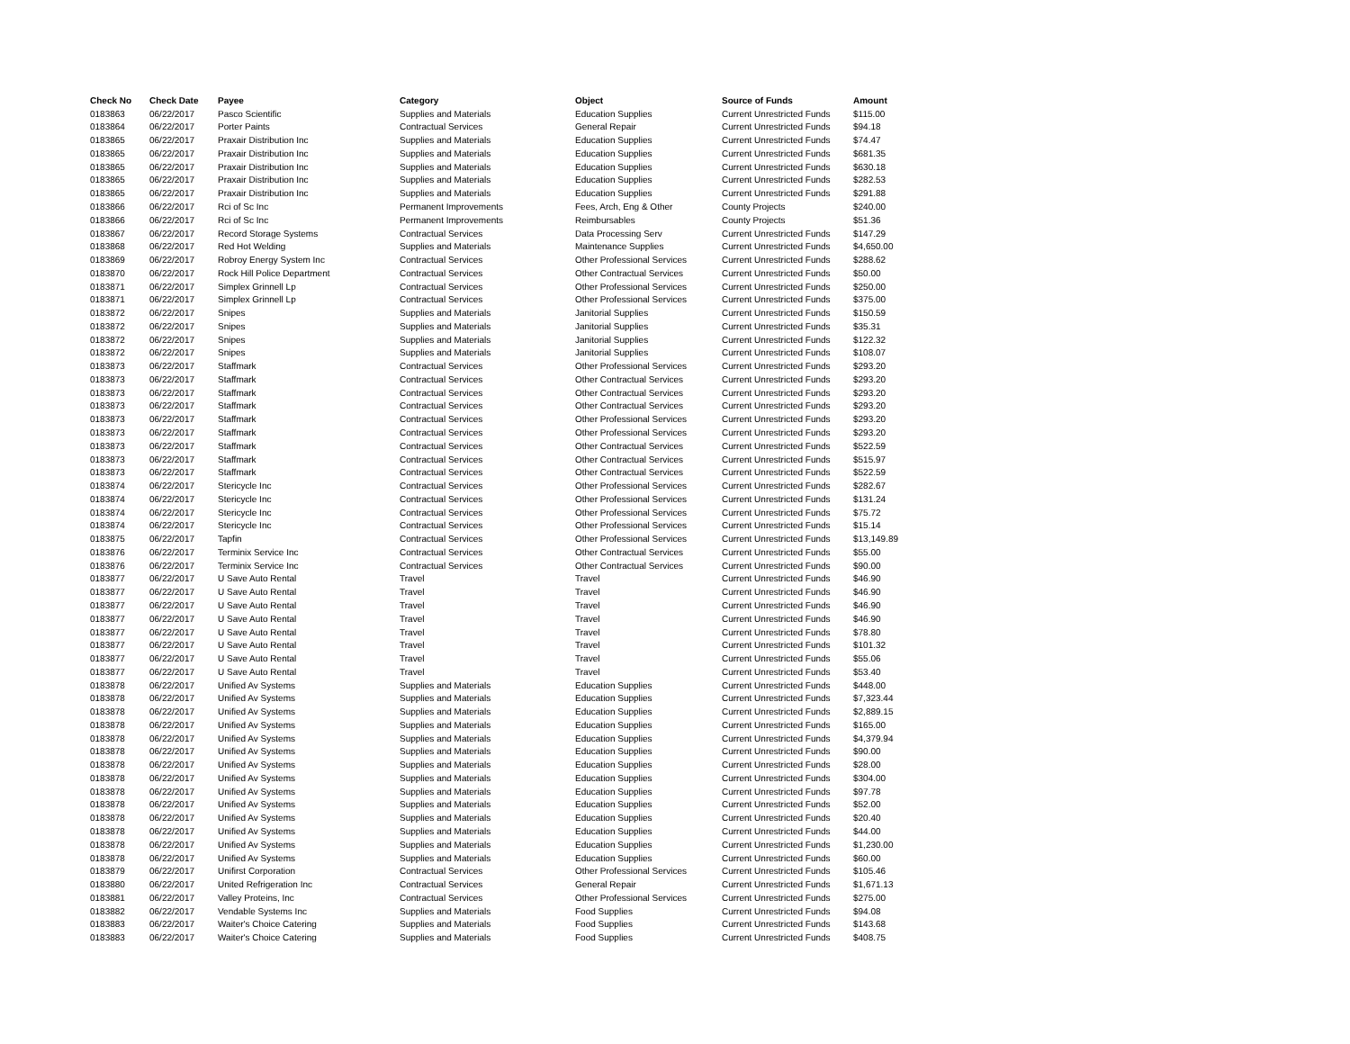| Check No | Check Date | Payee | Category | Object | Source of Funds | Amount |
| --- | --- | --- | --- | --- | --- | --- |
| 0183863 | 06/22/2017 | Pasco Scientific | Supplies and Materials | Education Supplies | Current Unrestricted Funds | $115.00 |
| 0183864 | 06/22/2017 | Porter Paints | Contractual Services | General Repair | Current Unrestricted Funds | $94.18 |
| 0183865 | 06/22/2017 | Praxair Distribution Inc | Supplies and Materials | Education Supplies | Current Unrestricted Funds | $74.47 |
| 0183865 | 06/22/2017 | Praxair Distribution Inc | Supplies and Materials | Education Supplies | Current Unrestricted Funds | $681.35 |
| 0183865 | 06/22/2017 | Praxair Distribution Inc | Supplies and Materials | Education Supplies | Current Unrestricted Funds | $630.18 |
| 0183865 | 06/22/2017 | Praxair Distribution Inc | Supplies and Materials | Education Supplies | Current Unrestricted Funds | $282.53 |
| 0183865 | 06/22/2017 | Praxair Distribution Inc | Supplies and Materials | Education Supplies | Current Unrestricted Funds | $291.88 |
| 0183866 | 06/22/2017 | Rci of Sc Inc | Permanent Improvements | Fees, Arch, Eng & Other | County Projects | $240.00 |
| 0183866 | 06/22/2017 | Rci of Sc Inc | Permanent Improvements | Reimbursables | County Projects | $51.36 |
| 0183867 | 06/22/2017 | Record Storage Systems | Contractual Services | Data Processing Serv | Current Unrestricted Funds | $147.29 |
| 0183868 | 06/22/2017 | Red Hot Welding | Supplies and Materials | Maintenance Supplies | Current Unrestricted Funds | $4,650.00 |
| 0183869 | 06/22/2017 | Robroy Energy System Inc | Contractual Services | Other Professional Services | Current Unrestricted Funds | $288.62 |
| 0183870 | 06/22/2017 | Rock Hill Police Department | Contractual Services | Other Contractual Services | Current Unrestricted Funds | $50.00 |
| 0183871 | 06/22/2017 | Simplex Grinnell Lp | Contractual Services | Other Professional Services | Current Unrestricted Funds | $250.00 |
| 0183871 | 06/22/2017 | Simplex Grinnell Lp | Contractual Services | Other Professional Services | Current Unrestricted Funds | $375.00 |
| 0183872 | 06/22/2017 | Snipes | Supplies and Materials | Janitorial Supplies | Current Unrestricted Funds | $150.59 |
| 0183872 | 06/22/2017 | Snipes | Supplies and Materials | Janitorial Supplies | Current Unrestricted Funds | $35.31 |
| 0183872 | 06/22/2017 | Snipes | Supplies and Materials | Janitorial Supplies | Current Unrestricted Funds | $122.32 |
| 0183872 | 06/22/2017 | Snipes | Supplies and Materials | Janitorial Supplies | Current Unrestricted Funds | $108.07 |
| 0183873 | 06/22/2017 | Staffmark | Contractual Services | Other Professional Services | Current Unrestricted Funds | $293.20 |
| 0183873 | 06/22/2017 | Staffmark | Contractual Services | Other Contractual Services | Current Unrestricted Funds | $293.20 |
| 0183873 | 06/22/2017 | Staffmark | Contractual Services | Other Contractual Services | Current Unrestricted Funds | $293.20 |
| 0183873 | 06/22/2017 | Staffmark | Contractual Services | Other Contractual Services | Current Unrestricted Funds | $293.20 |
| 0183873 | 06/22/2017 | Staffmark | Contractual Services | Other Professional Services | Current Unrestricted Funds | $293.20 |
| 0183873 | 06/22/2017 | Staffmark | Contractual Services | Other Professional Services | Current Unrestricted Funds | $293.20 |
| 0183873 | 06/22/2017 | Staffmark | Contractual Services | Other Contractual Services | Current Unrestricted Funds | $522.59 |
| 0183873 | 06/22/2017 | Staffmark | Contractual Services | Other Contractual Services | Current Unrestricted Funds | $515.97 |
| 0183873 | 06/22/2017 | Staffmark | Contractual Services | Other Contractual Services | Current Unrestricted Funds | $522.59 |
| 0183874 | 06/22/2017 | Stericycle Inc | Contractual Services | Other Professional Services | Current Unrestricted Funds | $282.67 |
| 0183874 | 06/22/2017 | Stericycle Inc | Contractual Services | Other Professional Services | Current Unrestricted Funds | $131.24 |
| 0183874 | 06/22/2017 | Stericycle Inc | Contractual Services | Other Professional Services | Current Unrestricted Funds | $75.72 |
| 0183874 | 06/22/2017 | Stericycle Inc | Contractual Services | Other Professional Services | Current Unrestricted Funds | $15.14 |
| 0183875 | 06/22/2017 | Tapfin | Contractual Services | Other Professional Services | Current Unrestricted Funds | $13,149.89 |
| 0183876 | 06/22/2017 | Terminix Service Inc | Contractual Services | Other Contractual Services | Current Unrestricted Funds | $55.00 |
| 0183876 | 06/22/2017 | Terminix Service Inc | Contractual Services | Other Contractual Services | Current Unrestricted Funds | $90.00 |
| 0183877 | 06/22/2017 | U Save Auto Rental | Travel | Travel | Current Unrestricted Funds | $46.90 |
| 0183877 | 06/22/2017 | U Save Auto Rental | Travel | Travel | Current Unrestricted Funds | $46.90 |
| 0183877 | 06/22/2017 | U Save Auto Rental | Travel | Travel | Current Unrestricted Funds | $46.90 |
| 0183877 | 06/22/2017 | U Save Auto Rental | Travel | Travel | Current Unrestricted Funds | $46.90 |
| 0183877 | 06/22/2017 | U Save Auto Rental | Travel | Travel | Current Unrestricted Funds | $78.80 |
| 0183877 | 06/22/2017 | U Save Auto Rental | Travel | Travel | Current Unrestricted Funds | $101.32 |
| 0183877 | 06/22/2017 | U Save Auto Rental | Travel | Travel | Current Unrestricted Funds | $55.06 |
| 0183877 | 06/22/2017 | U Save Auto Rental | Travel | Travel | Current Unrestricted Funds | $53.40 |
| 0183878 | 06/22/2017 | Unified Av Systems | Supplies and Materials | Education Supplies | Current Unrestricted Funds | $448.00 |
| 0183878 | 06/22/2017 | Unified Av Systems | Supplies and Materials | Education Supplies | Current Unrestricted Funds | $7,323.44 |
| 0183878 | 06/22/2017 | Unified Av Systems | Supplies and Materials | Education Supplies | Current Unrestricted Funds | $2,889.15 |
| 0183878 | 06/22/2017 | Unified Av Systems | Supplies and Materials | Education Supplies | Current Unrestricted Funds | $165.00 |
| 0183878 | 06/22/2017 | Unified Av Systems | Supplies and Materials | Education Supplies | Current Unrestricted Funds | $4,379.94 |
| 0183878 | 06/22/2017 | Unified Av Systems | Supplies and Materials | Education Supplies | Current Unrestricted Funds | $90.00 |
| 0183878 | 06/22/2017 | Unified Av Systems | Supplies and Materials | Education Supplies | Current Unrestricted Funds | $28.00 |
| 0183878 | 06/22/2017 | Unified Av Systems | Supplies and Materials | Education Supplies | Current Unrestricted Funds | $304.00 |
| 0183878 | 06/22/2017 | Unified Av Systems | Supplies and Materials | Education Supplies | Current Unrestricted Funds | $97.78 |
| 0183878 | 06/22/2017 | Unified Av Systems | Supplies and Materials | Education Supplies | Current Unrestricted Funds | $52.00 |
| 0183878 | 06/22/2017 | Unified Av Systems | Supplies and Materials | Education Supplies | Current Unrestricted Funds | $20.40 |
| 0183878 | 06/22/2017 | Unified Av Systems | Supplies and Materials | Education Supplies | Current Unrestricted Funds | $44.00 |
| 0183878 | 06/22/2017 | Unified Av Systems | Supplies and Materials | Education Supplies | Current Unrestricted Funds | $1,230.00 |
| 0183878 | 06/22/2017 | Unified Av Systems | Supplies and Materials | Education Supplies | Current Unrestricted Funds | $60.00 |
| 0183879 | 06/22/2017 | Unifirst Corporation | Contractual Services | Other Professional Services | Current Unrestricted Funds | $105.46 |
| 0183880 | 06/22/2017 | United Refrigeration Inc | Contractual Services | General Repair | Current Unrestricted Funds | $1,671.13 |
| 0183881 | 06/22/2017 | Valley Proteins, Inc | Contractual Services | Other Professional Services | Current Unrestricted Funds | $275.00 |
| 0183882 | 06/22/2017 | Vendable Systems Inc | Supplies and Materials | Food Supplies | Current Unrestricted Funds | $94.08 |
| 0183883 | 06/22/2017 | Waiter's Choice Catering | Supplies and Materials | Food Supplies | Current Unrestricted Funds | $143.68 |
| 0183883 | 06/22/2017 | Waiter's Choice Catering | Supplies and Materials | Food Supplies | Current Unrestricted Funds | $408.75 |